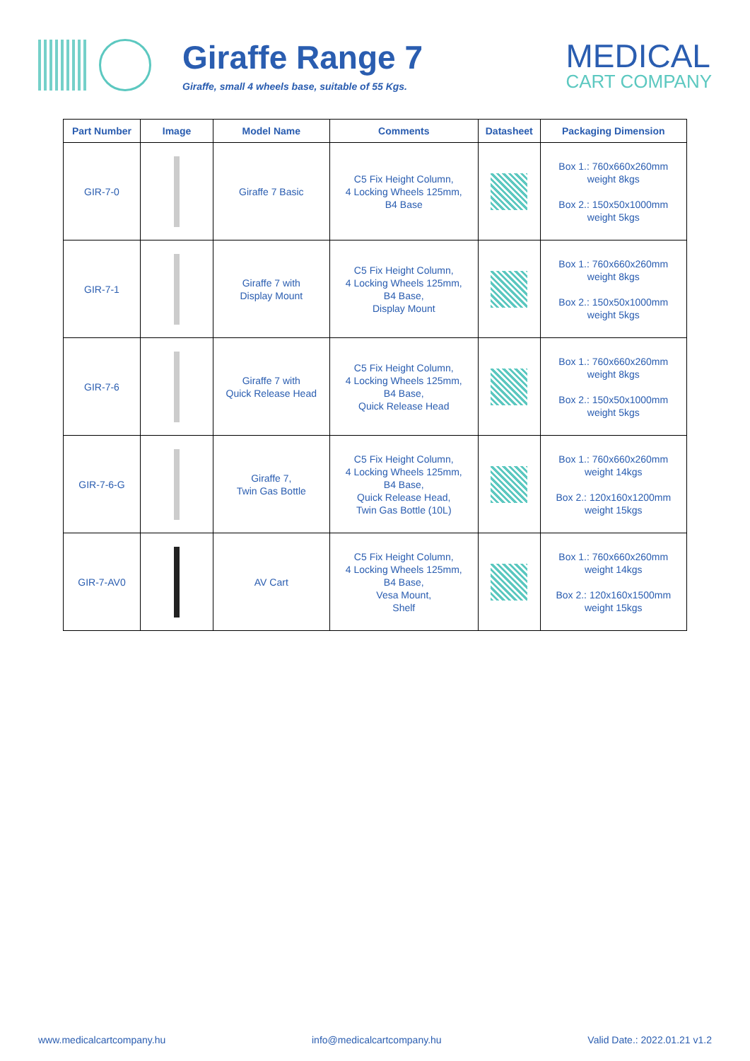Giraffe Range 7
Giraffe, small 4 wheels base, suitable of 55 Kgs.
MEDICAL
CART COMPANY
| Part Number | Image | Model Name | Comments | Datasheet | Packaging Dimension |
| --- | --- | --- | --- | --- | --- |
| GIR-7-0 | | Giraffe 7 Basic | C5 Fix Height Column, 4 Locking Wheels 125mm, B4 Base | | Box 1.: 760x660x260mm weight 8kgs Box 2.: 150x50x1000mm weight 5kgs |
| GIR-7-1 | | Giraffe 7 with Display Mount | C5 Fix Height Column, 4 Locking Wheels 125mm, B4 Base, Display Mount | | Box 1.: 760x660x260mm weight 8kgs Box 2.: 150x50x1000mm weight 5kgs |
| GIR-7-6 | | Giraffe 7 with Quick Release Head | C5 Fix Height Column, 4 Locking Wheels 125mm, B4 Base, Quick Release Head | | Box 1.: 760x660x260mm weight 8kgs Box 2.: 150x50x1000mm weight 5kgs |
| GIR-7-6-G | | Giraffe 7, Twin Gas Bottle | C5 Fix Height Column, 4 Locking Wheels 125mm, B4 Base, Quick Release Head, Twin Gas Bottle (10L) | | Box 1.: 760x660x260mm weight 14kgs Box 2.: 120x160x1200mm weight 15kgs |
| GIR-7-AV0 | | AV Cart | C5 Fix Height Column, 4 Locking Wheels 125mm, B4 Base, Vesa Mount, Shelf | | Box 1.: 760x660x260mm weight 14kgs Box 2.: 120x160x1500mm weight 15kgs |
www.medicalcartcompany.hu info@medicalcartcompany.hu Valid Date.: 2022.01.21 v1.2